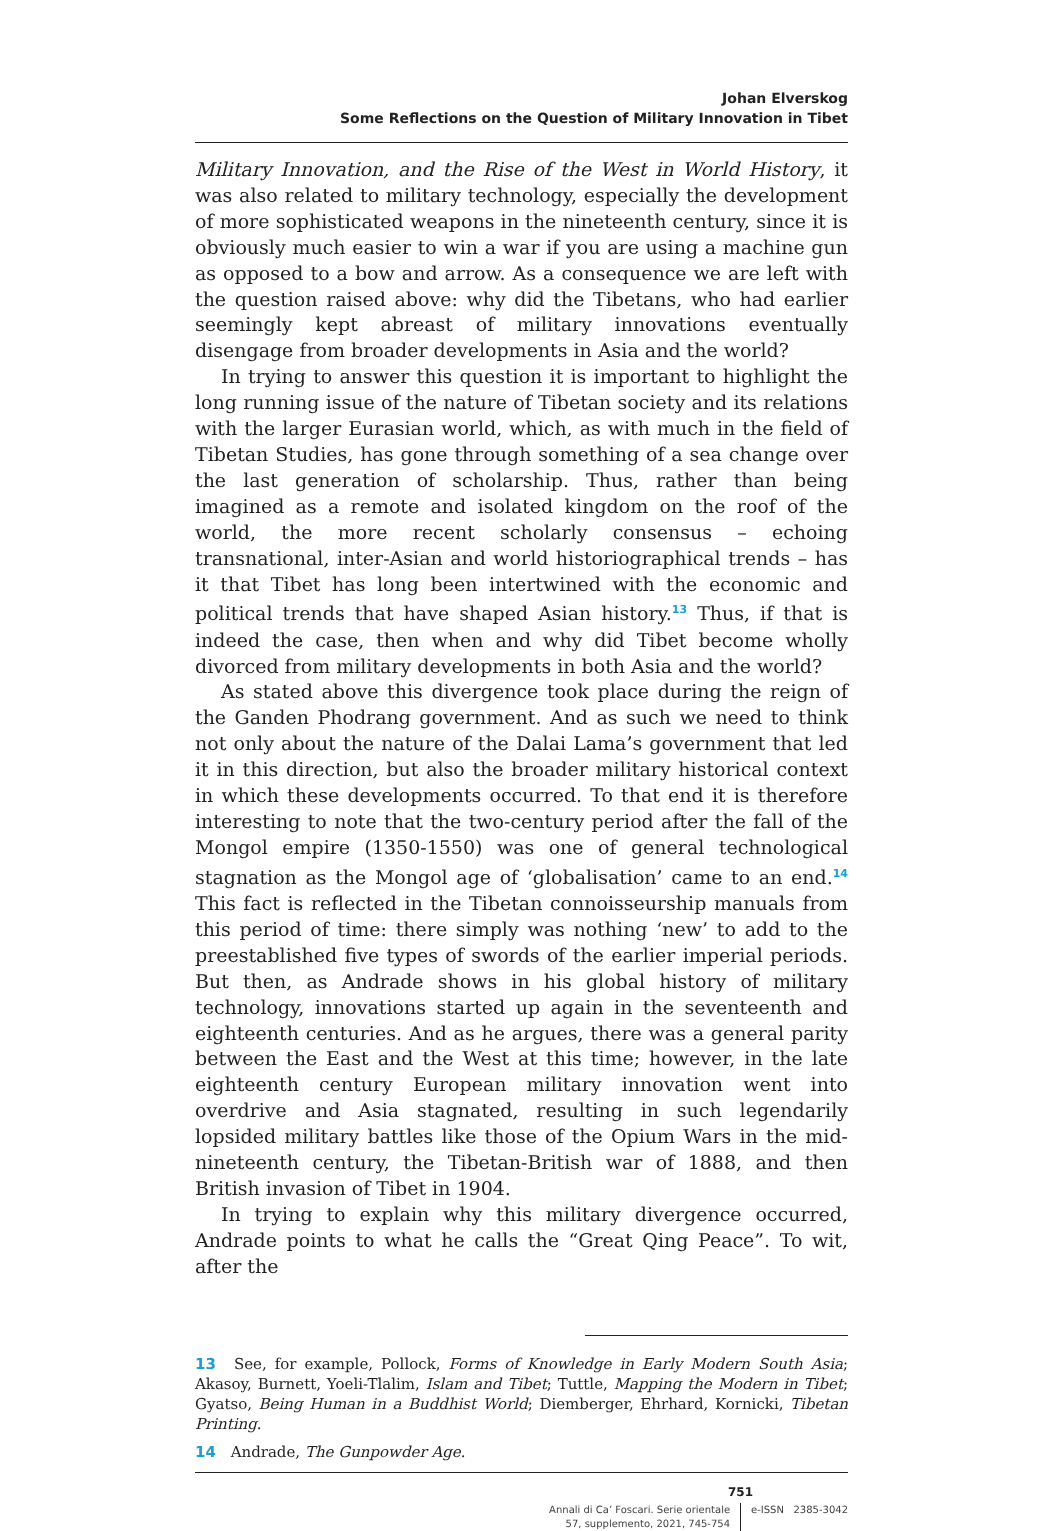Johan Elverskog
Some Reflections on the Question of Military Innovation in Tibet
Military Innovation, and the Rise of the West in World History, it was also related to military technology, especially the development of more sophisticated weapons in the nineteenth century, since it is obviously much easier to win a war if you are using a machine gun as opposed to a bow and arrow. As a consequence we are left with the question raised above: why did the Tibetans, who had earlier seemingly kept abreast of military innovations eventually disengage from broader developments in Asia and the world?
In trying to answer this question it is important to highlight the long running issue of the nature of Tibetan society and its relations with the larger Eurasian world, which, as with much in the field of Tibetan Studies, has gone through something of a sea change over the last generation of scholarship. Thus, rather than being imagined as a remote and isolated kingdom on the roof of the world, the more recent scholarly consensus – echoing transnational, inter-Asian and world historiographical trends – has it that Tibet has long been intertwined with the economic and political trends that have shaped Asian history.<sup>13</sup> Thus, if that is indeed the case, then when and why did Tibet become wholly divorced from military developments in both Asia and the world?
As stated above this divergence took place during the reign of the Ganden Phodrang government. And as such we need to think not only about the nature of the Dalai Lama’s government that led it in this direction, but also the broader military historical context in which these developments occurred. To that end it is therefore interesting to note that the two-century period after the fall of the Mongol empire (1350-1550) was one of general technological stagnation as the Mongol age of ‘globalisation’ came to an end.<sup>14</sup> This fact is reflected in the Tibetan connoisseurship manuals from this period of time: there simply was nothing ‘new’ to add to the preestablished five types of swords of the earlier imperial periods. But then, as Andrade shows in his global history of military technology, innovations started up again in the seventeenth and eighteenth centuries. And as he argues, there was a general parity between the East and the West at this time; however, in the late eighteenth century European military innovation went into overdrive and Asia stagnated, resulting in such legendarily lopsided military battles like those of the Opium Wars in the mid-nineteenth century, the Tibetan-British war of 1888, and then British invasion of Tibet in 1904.
In trying to explain why this military divergence occurred, Andrade points to what he calls the “Great Qing Peace”. To wit, after the
13 See, for example, Pollock, Forms of Knowledge in Early Modern South Asia; Akasoy, Burnett, Yoeli-Tlalim, Islam and Tibet; Tuttle, Mapping the Modern in Tibet; Gyatso, Being Human in a Buddhist World; Diemberger, Ehrhard, Kornicki, Tibetan Printing.
14 Andrade, The Gunpowder Age.
751
Annali di Ca’ Foscari. Serie orientale
57, supplemento, 2021, 745-754
e-ISSN 2385-3042